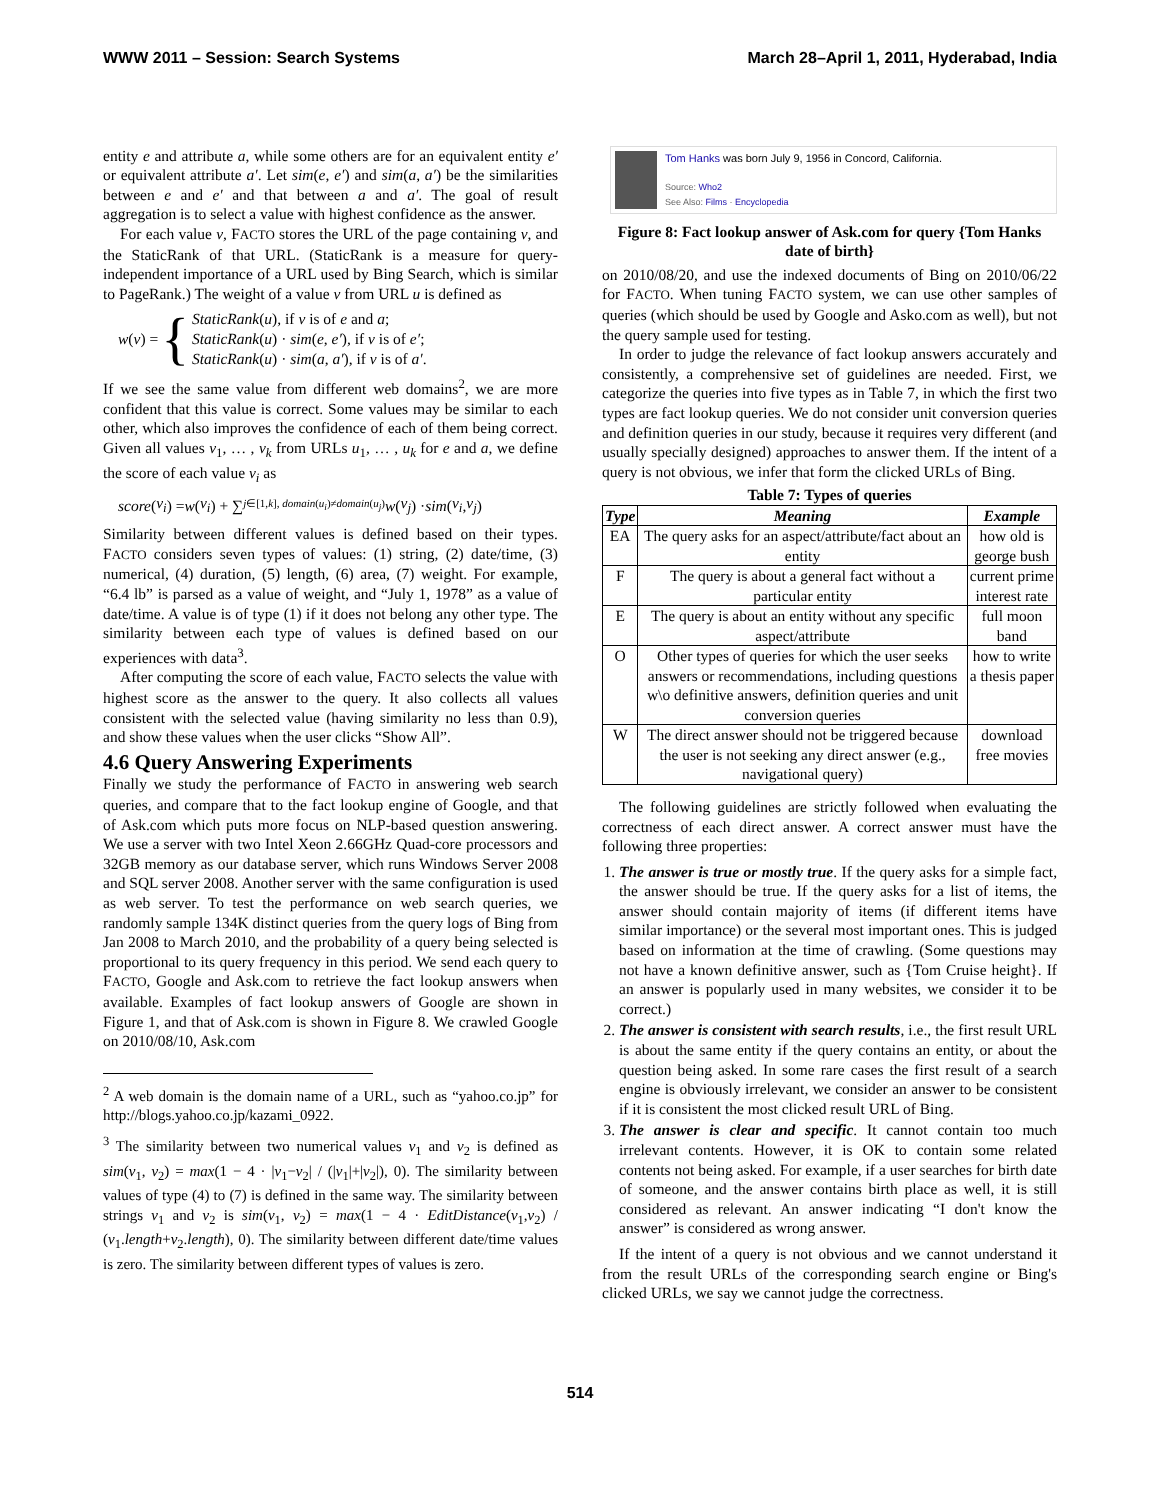WWW 2011 – Session: Search Systems March 28–April 1, 2011, Hyderabad, India
entity e and attribute a, while some others are for an equivalent entity e′ or equivalent attribute a′. Let sim(e, e′) and sim(a, a′) be the similarities between e and e′ and that between a and a′. The goal of result aggregation is to select a value with highest confidence as the answer.
For each value v, FACTO stores the URL of the page containing v, and the StaticRank of that URL. (StaticRank is a measure for query-independent importance of a URL used by Bing Search, which is similar to PageRank.) The weight of a value v from URL u is defined as
w(v) = { StaticRank(u), if v is of e and a;
StaticRank(u) · sim(e, e′), if v is of e′;
StaticRank(u) · sim(a, a′), if v is of a′.
If we see the same value from different web domains<sup>2</sup>, we are more confident that this value is correct. Some values may be similar to each other, which also improves the confidence of each of them being correct. Given all values v<sub>1</sub>, … , v<sub>k</sub> from URLs u<sub>1</sub>, … , u<sub>k</sub> for e and a, we define the score of each value v<sub>i</sub> as
score (v<sub>i</sub>) = w (v<sub>i</sub>) + ∑<sub>j∈[1,k], domain(u<sub>i</sub>)≠domain(u<sub>j</sub>)</sub> w (v<sub>j</sub>) · sim (v<sub>i</sub>, v<sub>j</sub>)
Similarity between different values is defined based on their types. FACTO considers seven types of values: (1) string, (2) date/time, (3) numerical, (4) duration, (5) length, (6) area, (7) weight. For example, “6.4 lb” is parsed as a value of weight, and “July 1, 1978” as a value of date/time. A value is of type (1) if it does not belong any other type. The similarity between each type of values is defined based on our experiences with data<sup>3</sup>.
After computing the score of each value, FACTO selects the value with highest score as the answer to the query. It also collects all values consistent with the selected value (having similarity no less than 0.9), and show these values when the user clicks “Show All”.
4.6 Query Answering Experiments
Finally we study the performance of FACTO in answering web search queries, and compare that to the fact lookup engine of Google, and that of Ask.com which puts more focus on NLP-based question answering. We use a server with two Intel Xeon 2.66GHz Quad-core processors and 32GB memory as our database server, which runs Windows Server 2008 and SQL server 2008. Another server with the same configuration is used as web server. To test the performance on web search queries, we randomly sample 134K distinct queries from the query logs of Bing from Jan 2008 to March 2010, and the probability of a query being selected is proportional to its query frequency in this period. We send each query to FACTO, Google and Ask.com to retrieve the fact lookup answers when available. Examples of fact lookup answers of Google are shown in Figure 1, and that of Ask.com is shown in Figure 8. We crawled Google on 2010/08/10, Ask.com
<sup>2</sup> A web domain is the domain name of a URL, such as “yahoo.co.jp” for http://blogs.yahoo.co.jp/kazami_0922.
<sup>3</sup> The similarity between two numerical values v<sub>1</sub> and v<sub>2</sub> is defined as sim(v<sub>1</sub>, v<sub>2</sub>) = max(1 − 4 · |v<sub>1</sub>−v<sub>2</sub>| / (|v<sub>1</sub>|+|v<sub>2</sub>|), 0). The similarity between values of type (4) to (7) is defined in the same way. The similarity between strings v<sub>1</sub> and v<sub>2</sub> is sim(v<sub>1</sub>, v<sub>2</sub>) = max(1 − 4 · EditDistance(v<sub>1</sub>,v<sub>2</sub>) / (v<sub>1</sub>.length+v<sub>2</sub>.length), 0). The similarity between different date/time values is zero. The similarity between different types of values is zero.
Tom Hanks was born July 9, 1956 in Concord, California.
Source: Who2
See Also: Films · Encyclopedia
Figure 8: Fact lookup answer of Ask.com for query {Tom Hanks date of birth}
on 2010/08/20, and use the indexed documents of Bing on 2010/06/22 for FACTO. When tuning FACTO system, we can use other samples of queries (which should be used by Google and Asko.com as well), but not the query sample used for testing.
In order to judge the relevance of fact lookup answers accurately and consistently, a comprehensive set of guidelines are needed. First, we categorize the queries into five types as in Table 7, in which the first two types are fact lookup queries. We do not consider unit conversion queries and definition queries in our study, because it requires very different (and usually specially designed) approaches to answer them. If the intent of a query is not obvious, we infer that form the clicked URLs of Bing.
Table 7: Types of queries
| Type | Meaning | Example |
| --- | --- | --- |
| EA | The query asks for an aspect/attribute/fact about an entity | how old is george bush |
| F | The query is about a general fact without a particular entity | current prime interest rate |
| E | The query is about an entity without any specific aspect/attribute | full moon band |
| O | Other types of queries for which the user seeks answers or recommendations, including questions w\o definitive answers, definition queries and unit conversion queries | how to write a thesis paper |
| W | The direct answer should not be triggered because the user is not seeking any direct answer (e.g., navigational query) | download free movies |
The following guidelines are strictly followed when evaluating the correctness of each direct answer. A correct answer must have the following three properties:
1. The answer is true or mostly true. If the query asks for a simple fact, the answer should be true. If the query asks for a list of items, the answer should contain majority of items (if different items have similar importance) or the several most important ones. This is judged based on information at the time of crawling. (Some questions may not have a known definitive answer, such as {Tom Cruise height}. If an answer is popularly used in many websites, we consider it to be correct.)
2. The answer is consistent with search results, i.e., the first result URL is about the same entity if the query contains an entity, or about the question being asked. In some rare cases the first result of a search engine is obviously irrelevant, we consider an answer to be consistent if it is consistent the most clicked result URL of Bing.
3. The answer is clear and specific. It cannot contain too much irrelevant contents. However, it is OK to contain some related contents not being asked. For example, if a user searches for birth date of someone, and the answer contains birth place as well, it is still considered as relevant. An answer indicating “I don't know the answer” is considered as wrong answer.
If the intent of a query is not obvious and we cannot understand it from the result URLs of the corresponding search engine or Bing's clicked URLs, we say we cannot judge the correctness.
514